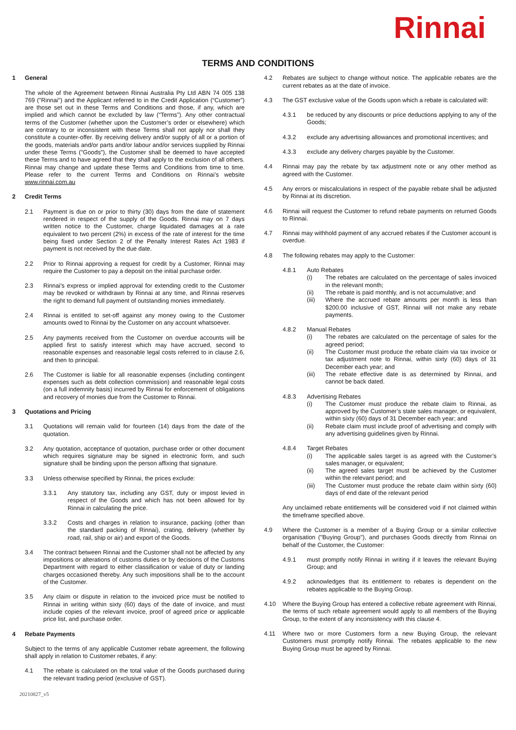Rinnai
TERMS AND CONDITIONS
1 General
The whole of the Agreement between Rinnai Australia Pty Ltd ABN 74 005 138 769 ("Rinnai") and the Applicant referred to in the Credit Application (“Customer”) are those set out in these Terms and Conditions and those, if any, which are implied and which cannot be excluded by law (“Terms”). Any other contractual terms of the Customer (whether upon the Customer’s order or elsewhere) which are contrary to or inconsistent with these Terms shall not apply nor shall they constitute a counter-offer. By receiving delivery and/or supply of all or a portion of the goods, materials and/or parts and/or labour and/or services supplied by Rinnai under these Terms ("Goods"), the Customer shall be deemed to have accepted these Terms and to have agreed that they shall apply to the exclusion of all others. Rinnai may change and update these Terms and Conditions from time to time. Please refer to the current Terms and Conditions on Rinnai’s website www.rinnai.com.au
2 Credit Terms
2.1 Payment is due on or prior to thirty (30) days from the date of statement rendered in respect of the supply of the Goods. Rinnai may on 7 days written notice to the Customer, charge liquidated damages at a rate equivalent to two percent (2%) in excess of the rate of interest for the time being fixed under Section 2 of the Penalty Interest Rates Act 1983 if payment is not received by the due date.
2.2 Prior to Rinnai approving a request for credit by a Customer, Rinnai may require the Customer to pay a deposit on the initial purchase order.
2.3 Rinnai's express or implied approval for extending credit to the Customer may be revoked or withdrawn by Rinnai at any time, and Rinnai reserves the right to demand full payment of outstanding monies immediately.
2.4 Rinnai is entitled to set-off against any money owing to the Customer amounts owed to Rinnai by the Customer on any account whatsoever.
2.5 Any payments received from the Customer on overdue accounts will be applied first to satisfy interest which may have accrued, second to reasonable expenses and reasonable legal costs referred to in clause 2.6, and then to principal.
2.6 The Customer is liable for all reasonable expenses (including contingent expenses such as debt collection commission) and reasonable legal costs (on a full indemnity basis) incurred by Rinnai for enforcement of obligations and recovery of monies due from the Customer to Rinnai.
3 Quotations and Pricing
3.1 Quotations will remain valid for fourteen (14) days from the date of the quotation.
3.2 Any quotation, acceptance of quotation, purchase order or other document which requires signature may be signed in electronic form, and such signature shall be binding upon the person affixing that signature.
3.3 Unless otherwise specified by Rinnai, the prices exclude:
3.3.1 Any statutory tax, including any GST, duty or impost levied in respect of the Goods and which has not been allowed for by Rinnai in calculating the price.
3.3.2 Costs and charges in relation to insurance, packing (other than the standard packing of Rinnai), crating, delivery (whether by road, rail, ship or air) and export of the Goods.
3.4 The contract between Rinnai and the Customer shall not be affected by any impositions or alterations of customs duties or by decisions of the Customs Department with regard to either classification or value of duty or landing charges occasioned thereby. Any such impositions shall be to the account of the Customer.
3.5 Any claim or dispute in relation to the invoiced price must be notified to Rinnai in writing within sixty (60) days of the date of invoice, and must include copies of the relevant invoice, proof of agreed price or applicable price list, and purchase order.
4 Rebate Payments
Subject to the terms of any applicable Customer rebate agreement, the following shall apply in relation to Customer rebates, if any:
4.1 The rebate is calculated on the total value of the Goods purchased during the relevant trading period (exclusive of GST).
4.2 Rebates are subject to change without notice. The applicable rebates are the current rebates as at the date of invoice.
4.3 The GST exclusive value of the Goods upon which a rebate is calculated will:
4.3.1 be reduced by any discounts or price deductions applying to any of the Goods;
4.3.2 exclude any advertising allowances and promotional incentives; and
4.3.3 exclude any delivery charges payable by the Customer.
4.4 Rinnai may pay the rebate by tax adjustment note or any other method as agreed with the Customer.
4.5 Any errors or miscalculations in respect of the payable rebate shall be adjusted by Rinnai at its discretion.
4.6 Rinnai will request the Customer to refund rebate payments on returned Goods to Rinnai.
4.7 Rinnai may withhold payment of any accrued rebates if the Customer account is overdue.
4.8 The following rebates may apply to the Customer:
4.8.1 Auto Rebates
(i) The rebates are calculated on the percentage of sales invoiced in the relevant month;
(ii) The rebate is paid monthly, and is not accumulative; and
(iii) Where the accrued rebate amounts per month is less than $200.00 inclusive of GST, Rinnai will not make any rebate payments.
4.8.2 Manual Rebates
(i) The rebates are calculated on the percentage of sales for the agreed period;
(ii) The Customer must produce the rebate claim via tax invoice or tax adjustment note to Rinnai, within sixty (60) days of 31 December each year; and
(iii) The rebate effective date is as determined by Rinnai, and cannot be back dated.
4.8.3 Advertising Rebates
(i) The Customer must produce the rebate claim to Rinnai, as approved by the Customer’s state sales manager, or equivalent, within sixty (60) days of 31 December each year; and
(ii) Rebate claim must include proof of advertising and comply with any advertising guidelines given by Rinnai.
4.8.4 Target Rebates
(i) The applicable sales target is as agreed with the Customer’s sales manager, or equivalent;
(ii) The agreed sales target must be achieved by the Customer within the relevant period; and
(iii) The Customer must produce the rebate claim within sixty (60) days of end date of the relevant period
Any unclaimed rebate entitlements will be considered void if not claimed within the timeframe specified above.
4.9 Where the Customer is a member of a Buying Group or a similar collective organisation ("Buying Group"), and purchases Goods directly from Rinnai on behalf of the Customer, the Customer:
4.9.1 must promptly notify Rinnai in writing if it leaves the relevant Buying Group; and
4.9.2 acknowledges that its entitlement to rebates is dependent on the rebates applicable to the Buying Group.
4.10 Where the Buying Group has entered a collective rebate agreement with Rinnai, the terms of such rebate agreement would apply to all members of the Buying Group, to the extent of any inconsistency with this clause 4.
4.11 Where two or more Customers form a new Buying Group, the relevant Customers must promptly notify Rinnai. The rebates applicable to the new Buying Group must be agreed by Rinnai.
20210827_v5